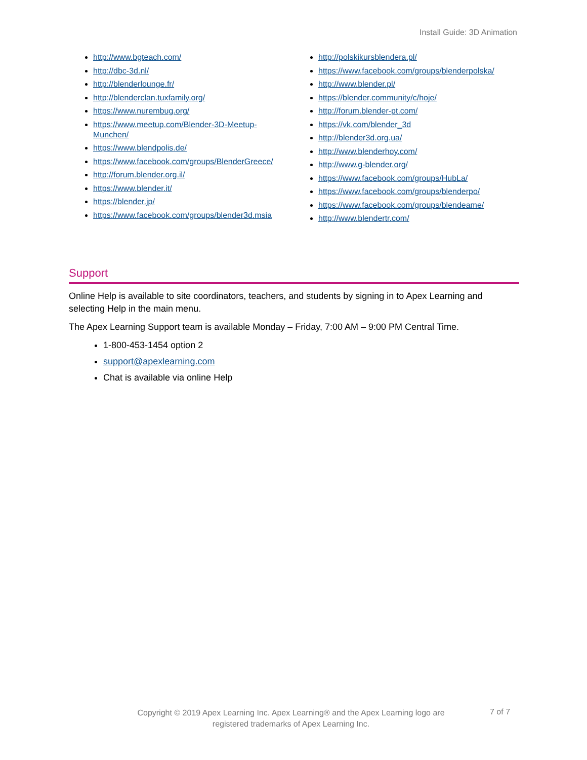Install Guide: 3D Animation
http://www.bgteach.com/
http://dbc-3d.nl/
http://blenderlounge.fr/
http://blenderclan.tuxfamily.org/
https://www.nurembug.org/
https://www.meetup.com/Blender-3D-Meetup-Munchen/
https://www.blendpolis.de/
https://www.facebook.com/groups/BlenderGreece/
http://forum.blender.org.il/
https://www.blender.it/
https://blender.jp/
https://www.facebook.com/groups/blender3d.msia
http://polskikursblendera.pl/
https://www.facebook.com/groups/blenderpolska/
http://www.blender.pl/
https://blender.community/c/hoje/
http://forum.blender-pt.com/
https://vk.com/blender_3d
http://blender3d.org.ua/
http://www.blenderhoy.com/
http://www.g-blender.org/
https://www.facebook.com/groups/HubLa/
https://www.facebook.com/groups/blenderpo/
https://www.facebook.com/groups/blendeame/
http://www.blendertr.com/
Support
Online Help is available to site coordinators, teachers, and students by signing in to Apex Learning and selecting Help in the main menu.
The Apex Learning Support team is available Monday – Friday, 7:00 AM – 9:00 PM Central Time.
1-800-453-1454 option 2
support@apexlearning.com
Chat is available via online Help
Copyright © 2019 Apex Learning Inc. Apex Learning® and the Apex Learning logo are registered trademarks of Apex Learning Inc.
7 of 7